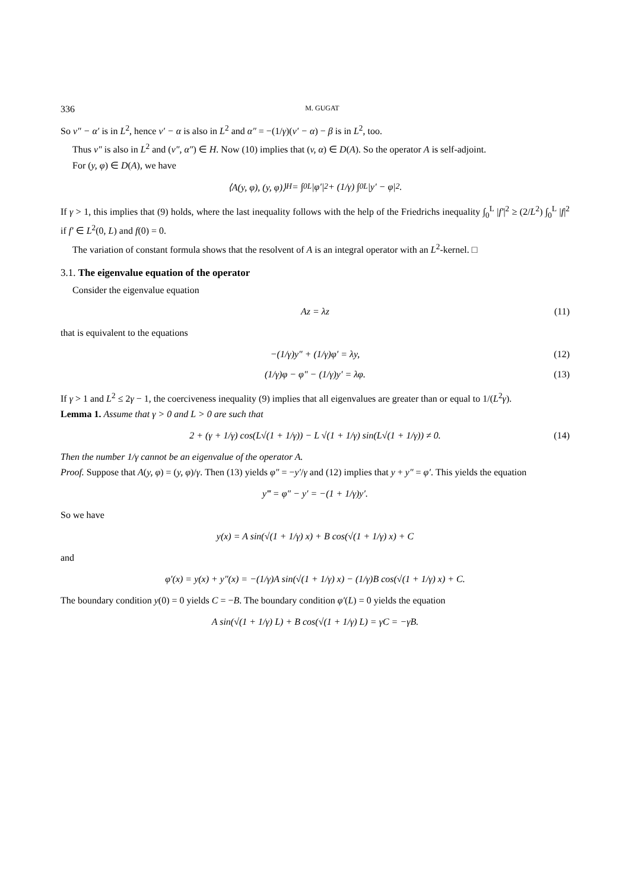336 M. GUGAT
So v″ − α′ is in L<sup>2</sup>, hence v′ − α is also in L<sup>2</sup> and α″ = −(1/γ)(v′ − α) − β is in L<sup>2</sup>, too.
Thus v″ is also in L<sup>2</sup> and (v″, α″) ∈ H. Now (10) implies that (v, α) ∈ D(A). So the operator A is self-adjoint.
For (y, φ) ∈ D(A), we have
⟨A(y, φ), (y, φ)⟩<sub>H</sub> = ∫<sub>0</sub><sup>L</sup> |φ′|<sup>2</sup> + (1/γ) ∫<sub>0</sub><sup>L</sup> |y′ − φ|<sup>2</sup>.
If γ > 1, this implies that (9) holds, where the last inequality follows with the help of the Friedrichs inequality ∫<sub>0</sub><sup>L</sup> |f′|<sup>2</sup> ≥ (2/L<sup>2</sup>) ∫<sub>0</sub><sup>L</sup> |f|<sup>2</sup> if f′ ∈ L<sup>2</sup>(0, L) and f(0) = 0.
The variation of constant formula shows that the resolvent of A is an integral operator with an L<sup>2</sup>-kernel. □
3.1. The eigenvalue equation of the operator
Consider the eigenvalue equation
Az = λz (11)
that is equivalent to the equations
−(1/γ)y″ + (1/γ)φ′ = λy, (12)
(1/γ)φ − φ″ − (1/γ)y′ = λφ. (13)
If γ > 1 and L<sup>2</sup> ≤ 2γ − 1, the coerciveness inequality (9) implies that all eigenvalues are greater than or equal to 1/(L<sup>2</sup>γ).
Lemma 1. Assume that γ > 0 and L > 0 are such that
2 + (γ + 1/γ) cos(L√(1 + 1/γ)) − L √(1 + 1/γ) sin(L√(1 + 1/γ)) ≠ 0. (14)
Then the number 1/γ cannot be an eigenvalue of the operator A.
Proof. Suppose that A(y, φ) = (y, φ)/γ. Then (13) yields φ″ = −y′/γ and (12) implies that y + y″ = φ′. This yields the equation
y‴ = φ″ − y′ = −(1 + 1/γ)y′.
So we have
y(x) = A sin(√(1 + 1/γ) x) + B cos(√(1 + 1/γ) x) + C
and
φ′(x) = y(x) + y″(x) = −(1/γ)A sin(√(1 + 1/γ) x) − (1/γ)B cos(√(1 + 1/γ) x) + C.
The boundary condition y(0) = 0 yields C = −B. The boundary condition φ′(L) = 0 yields the equation
A sin(√(1 + 1/γ) L) + B cos(√(1 + 1/γ) L) = γC = −γB.